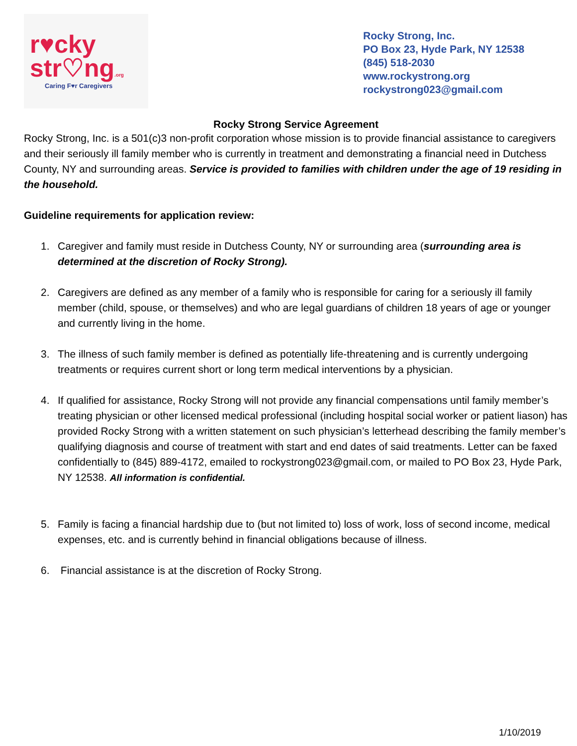r♥cky
str♡ng.org
Caring F♥r Caregivers
Rocky Strong, Inc.
PO Box 23, Hyde Park, NY 12538
(845) 518-2030
www.rockystrong.org
rockystrong023@gmail.com
Rocky Strong Service Agreement
Rocky Strong, Inc. is a 501(c)3 non-profit corporation whose mission is to provide financial assistance to caregivers and their seriously ill family member who is currently in treatment and demonstrating a financial need in Dutchess County, NY and surrounding areas. Service is provided to families with children under the age of 19 residing in the household.
Guideline requirements for application review:
1. Caregiver and family must reside in Dutchess County, NY or surrounding area (surrounding area is determined at the discretion of Rocky Strong).
2. Caregivers are defined as any member of a family who is responsible for caring for a seriously ill family member (child, spouse, or themselves) and who are legal guardians of children 18 years of age or younger and currently living in the home.
3. The illness of such family member is defined as potentially life-threatening and is currently undergoing treatments or requires current short or long term medical interventions by a physician.
4. If qualified for assistance, Rocky Strong will not provide any financial compensations until family member’s treating physician or other licensed medical professional (including hospital social worker or patient liason) has provided Rocky Strong with a written statement on such physician’s letterhead describing the family member’s qualifying diagnosis and course of treatment with start and end dates of said treatments. Letter can be faxed confidentially to (845) 889-4172, emailed to rockystrong023@gmail.com, or mailed to PO Box 23, Hyde Park, NY 12538. All information is confidential.
5. Family is facing a financial hardship due to (but not limited to) loss of work, loss of second income, medical expenses, etc. and is currently behind in financial obligations because of illness.
6. Financial assistance is at the discretion of Rocky Strong.
1/10/2019